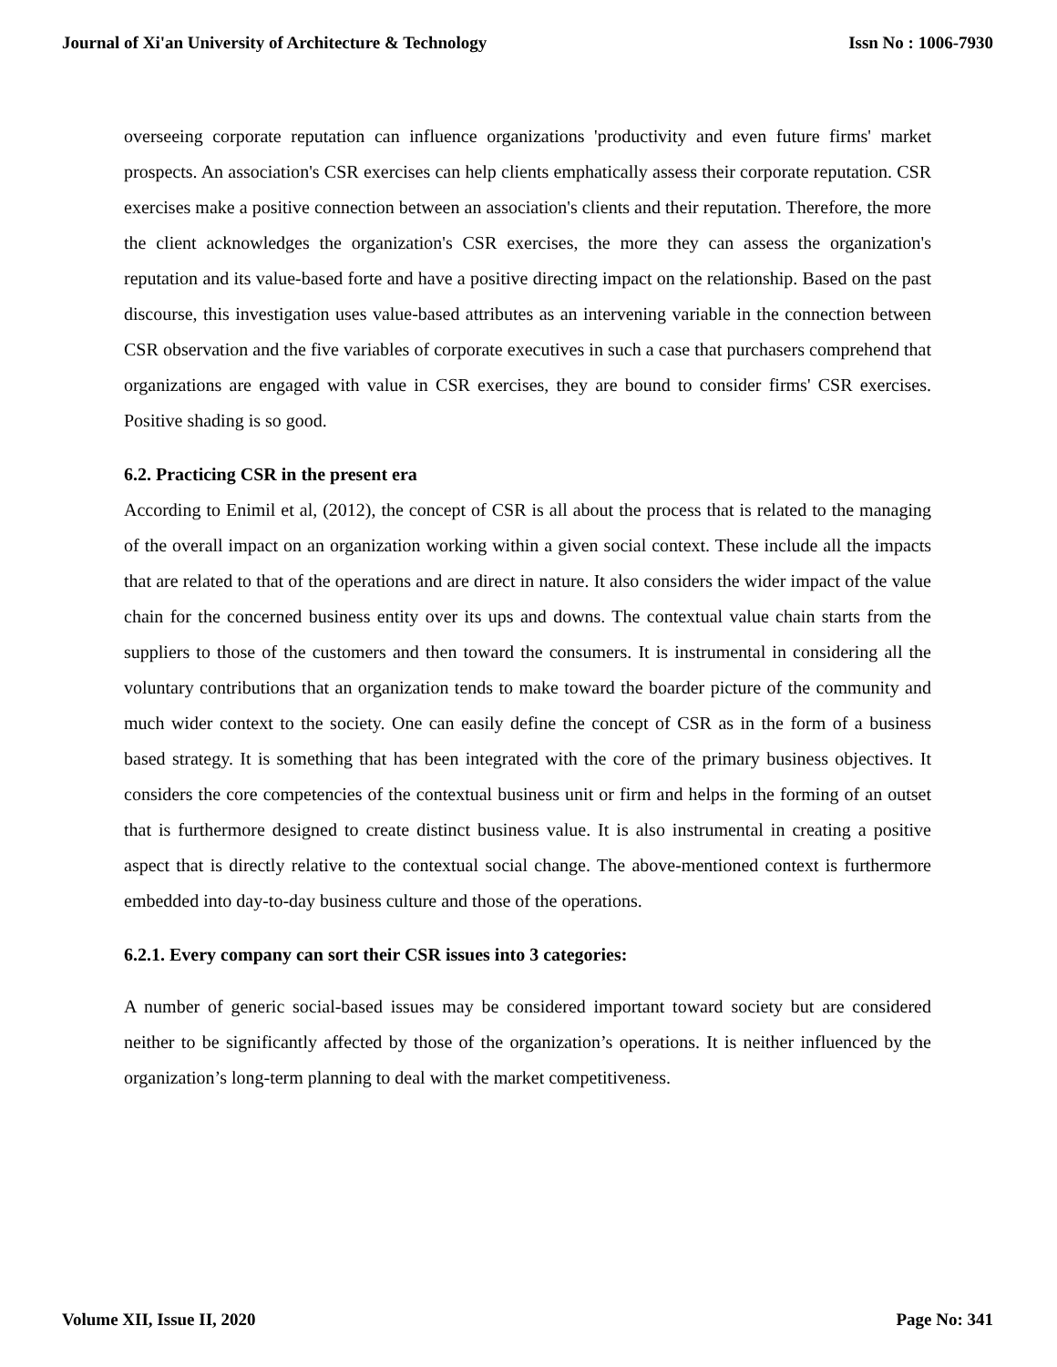Journal of Xi'an University of Architecture & Technology Issn No : 1006-7930
overseeing corporate reputation can influence organizations 'productivity and even future firms' market prospects. An association's CSR exercises can help clients emphatically assess their corporate reputation. CSR exercises make a positive connection between an association's clients and their reputation. Therefore, the more the client acknowledges the organization's CSR exercises, the more they can assess the organization's reputation and its value-based forte and have a positive directing impact on the relationship. Based on the past discourse, this investigation uses value-based attributes as an intervening variable in the connection between CSR observation and the five variables of corporate executives in such a case that purchasers comprehend that organizations are engaged with value in CSR exercises, they are bound to consider firms' CSR exercises. Positive shading is so good.
6.2. Practicing CSR in the present era
According to Enimil et al, (2012), the concept of CSR is all about the process that is related to the managing of the overall impact on an organization working within a given social context. These include all the impacts that are related to that of the operations and are direct in nature. It also considers the wider impact of the value chain for the concerned business entity over its ups and downs. The contextual value chain starts from the suppliers to those of the customers and then toward the consumers. It is instrumental in considering all the voluntary contributions that an organization tends to make toward the boarder picture of the community and much wider context to the society. One can easily define the concept of CSR as in the form of a business based strategy. It is something that has been integrated with the core of the primary business objectives. It considers the core competencies of the contextual business unit or firm and helps in the forming of an outset that is furthermore designed to create distinct business value. It is also instrumental in creating a positive aspect that is directly relative to the contextual social change. The above-mentioned context is furthermore embedded into day-to-day business culture and those of the operations.
6.2.1. Every company can sort their CSR issues into 3 categories:
A number of generic social-based issues may be considered important toward society but are considered neither to be significantly affected by those of the organization’s operations. It is neither influenced by the organization’s long-term planning to deal with the market competitiveness.
Volume XII, Issue II, 2020 Page No: 341